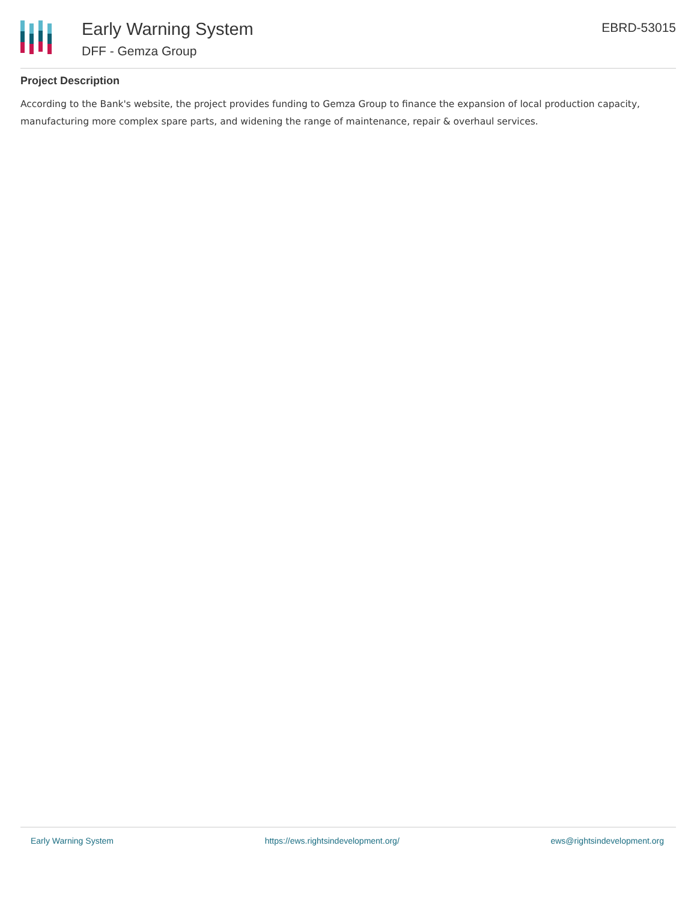Early Warning System
DFF - Gemza Group
EBRD-53015
Project Description
According to the Bank's website, the project provides funding to Gemza Group to finance the expansion of local production capacity, manufacturing more complex spare parts, and widening the range of maintenance, repair & overhaul services.
Early Warning System https://ews.rightsindevelopment.org/ ews@rightsindevelopment.org